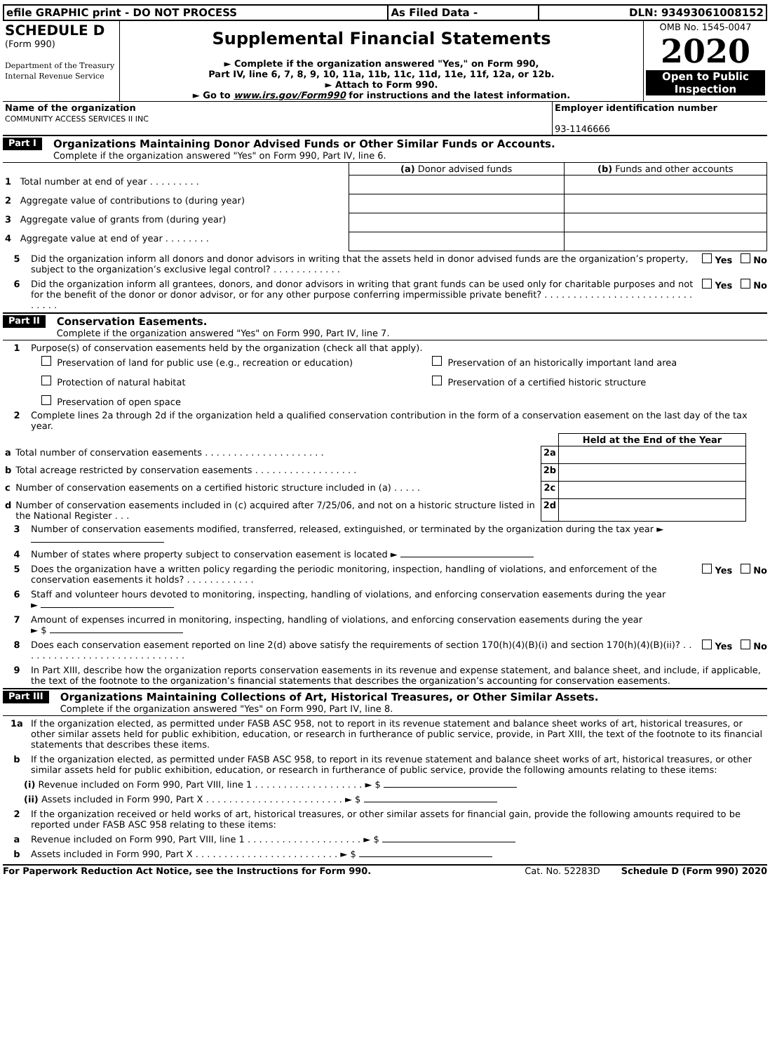| efile GRAPHIC print - DO NOT PROCESS | As Filed Data - | DLN: 93493061008152 |
| SCHEDULE D (Form 990) Department of the Treasury Internal Revenue Service | Supplemental Financial Statements ► Complete if the organization answered "Yes," on Form 990, Part IV, line 6, 7, 8, 9, 10, 11a, 11b, 11c, 11d, 11e, 11f, 12a, or 12b. ► Attach to Form 990. ► Go to www.irs.gov/Form990 for instructions and the latest information. | OMB No. 1545-0047 2020 Open to Public Inspection |
| Name of the organization COMMUNITY ACCESS SERVICES II INC | Employer identification number 93-1146666 |
Part I
Organizations Maintaining Donor Advised Funds or Other Similar Funds or Accounts.
Complete if the organization answered "Yes" on Form 990, Part IV, line 6.
| | | (a) Donor advised funds | (b) Funds and other accounts |
| 1 | Total number at end of year . . . . . . . . . | | |
| 2 | Aggregate value of contributions to (during year) | | |
| 3 | Aggregate value of grants from (during year) | | |
| 4 | Aggregate value at end of year . . . . . . . . | | |
5 Did the organization inform all donors and donor advisors in writing that the assets held in donor advised funds are the organization’s property, subject to the organization’s exclusive legal control? . . . . . . . . . . . . Yes No
6 Did the organization inform all grantees, donors, and donor advisors in writing that grant funds can be used only for charitable purposes and not for the benefit of the donor or donor advisor, or for any other purpose conferring impermissible private benefit? . . . . . . . . . . . . . . . . . . . . . . . . . . . . . . . Yes No
Part II
Conservation Easements.
Complete if the organization answered "Yes" on Form 990, Part IV, line 7.
1 Purpose(s) of conservation easements held by the organization (check all that apply).
| Preservation of land for public use (e.g., recreation or education) | Preservation of an historically important land area |
| Protection of natural habitat | Preservation of a certified historic structure |
| Preservation of open space | |
2 Complete lines 2a through 2d if the organization held a qualified conservation contribution in the form of a conservation easement on the last day of the tax year.
| | | | Held at the End of the Year |
| a | Total number of conservation easements . . . . . . . . . . . . . . . . . . . . . | 2a | |
| b | Total acreage restricted by conservation easements . . . . . . . . . . . . . . . . . . | 2b | |
| c | Number of conservation easements on a certified historic structure included in (a) . . . . . | 2c | |
| d | Number of conservation easements included in (c) acquired after 7/25/06, and not on a historic structure listed in the National Register . . . | 2d | |
3 Number of conservation easements modified, transferred, released, extinguished, or terminated by the organization during the tax year ►
4 Number of states where property subject to conservation easement is located ►
5 Does the organization have a written policy regarding the periodic monitoring, inspection, handling of violations, and enforcement of the conservation easements it holds? . . . . . . . . . . . . Yes No
6 Staff and volunteer hours devoted to monitoring, inspecting, handling of violations, and enforcing conservation easements during the year
►
7 Amount of expenses incurred in monitoring, inspecting, handling of violations, and enforcing conservation easements during the year
► $
8 Does each conservation easement reported on line 2(d) above satisfy the requirements of section 170(h)(4)(B)(i) and section 170(h)(4)(B)(ii)? . . . . . . . . . . . . . . . . . . . . . . . . . . . . . Yes No
9 In Part XIII, describe how the organization reports conservation easements in its revenue and expense statement, and balance sheet, and include, if applicable, the text of the footnote to the organization’s financial statements that describes the organization’s accounting for conservation easements.
Part III
Organizations Maintaining Collections of Art, Historical Treasures, or Other Similar Assets.
Complete if the organization answered "Yes" on Form 990, Part IV, line 8.
1a If the organization elected, as permitted under FASB ASC 958, not to report in its revenue statement and balance sheet works of art, historical treasures, or other similar assets held for public exhibition, education, or research in furtherance of public service, provide, in Part XIII, the text of the footnote to its financial statements that describes these items.
b If the organization elected, as permitted under FASB ASC 958, to report in its revenue statement and balance sheet works of art, historical treasures, or other similar assets held for public exhibition, education, or research in furtherance of public service, provide the following amounts relating to these items:
(i) Revenue included on Form 990, Part VIII, line 1 . . . . . . . . . . . . . . . . . . . ► $
(ii) Assets included in Form 990, Part X . . . . . . . . . . . . . . . . . . . . . . . . ► $
2 If the organization received or held works of art, historical treasures, or other similar assets for financial gain, provide the following amounts required to be reported under FASB ASC 958 relating to these items:
a Revenue included on Form 990, Part VIII, line 1 . . . . . . . . . . . . . . . . . . . . ► $
b Assets included in Form 990, Part X . . . . . . . . . . . . . . . . . . . . . . . . . ► $
For Paperwork Reduction Act Notice, see the Instructions for Form 990. Cat. No. 52283D Schedule D (Form 990) 2020